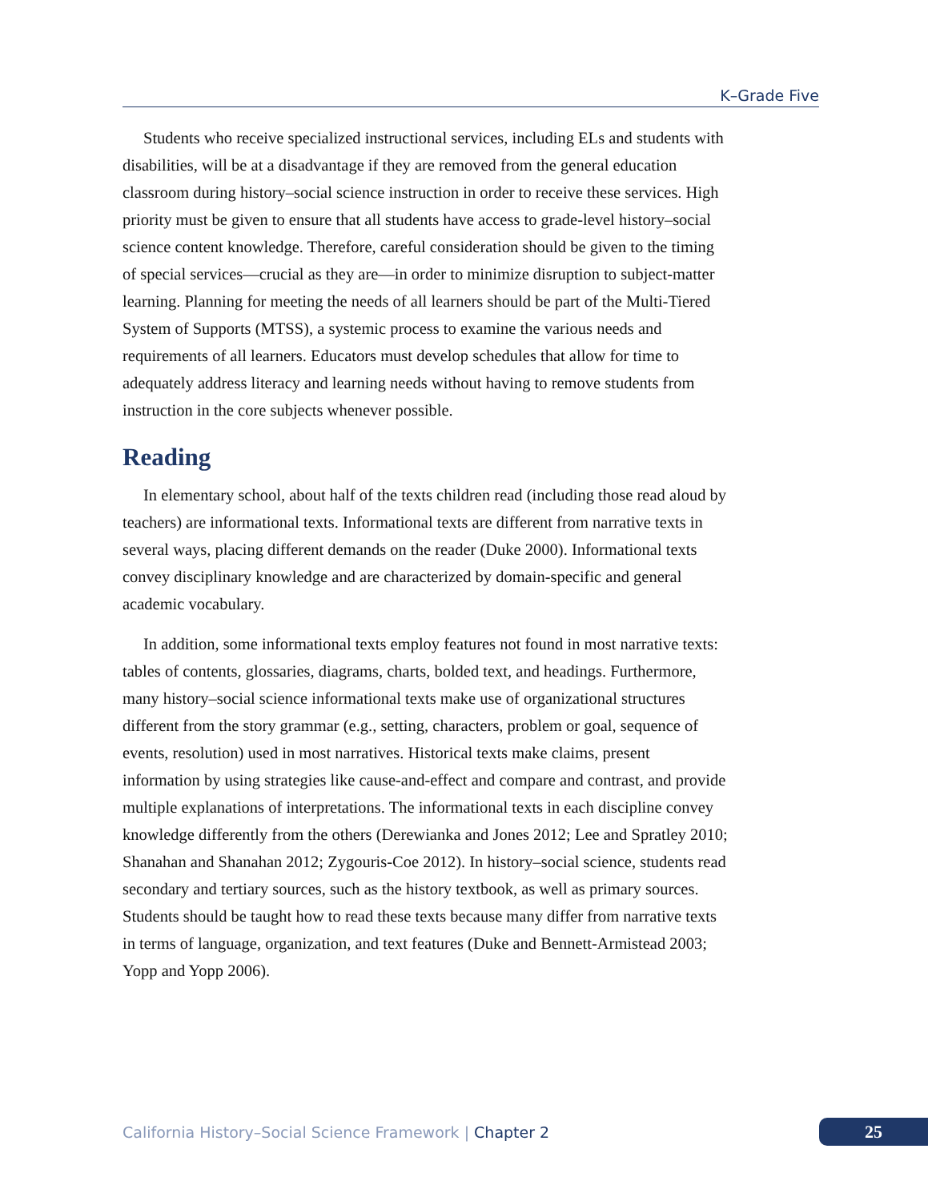K–Grade Five
Students who receive specialized instructional services, including ELs and students with disabilities, will be at a disadvantage if they are removed from the general education classroom during history–social science instruction in order to receive these services. High priority must be given to ensure that all students have access to grade-level history–social science content knowledge. Therefore, careful consideration should be given to the timing of special services—crucial as they are—in order to minimize disruption to subject-matter learning. Planning for meeting the needs of all learners should be part of the Multi-Tiered System of Supports (MTSS), a systemic process to examine the various needs and requirements of all learners. Educators must develop schedules that allow for time to adequately address literacy and learning needs without having to remove students from instruction in the core subjects whenever possible.
Reading
In elementary school, about half of the texts children read (including those read aloud by teachers) are informational texts. Informational texts are different from narrative texts in several ways, placing different demands on the reader (Duke 2000). Informational texts convey disciplinary knowledge and are characterized by domain-specific and general academic vocabulary.
In addition, some informational texts employ features not found in most narrative texts: tables of contents, glossaries, diagrams, charts, bolded text, and headings. Furthermore, many history–social science informational texts make use of organizational structures different from the story grammar (e.g., setting, characters, problem or goal, sequence of events, resolution) used in most narratives. Historical texts make claims, present information by using strategies like cause-and-effect and compare and contrast, and provide multiple explanations of interpretations. The informational texts in each discipline convey knowledge differently from the others (Derewianka and Jones 2012; Lee and Spratley 2010; Shanahan and Shanahan 2012; Zygouris-Coe 2012). In history–social science, students read secondary and tertiary sources, such as the history textbook, as well as primary sources. Students should be taught how to read these texts because many differ from narrative texts in terms of language, organization, and text features (Duke and Bennett-Armistead 2003; Yopp and Yopp 2006).
California History–Social Science Framework | Chapter 2
25